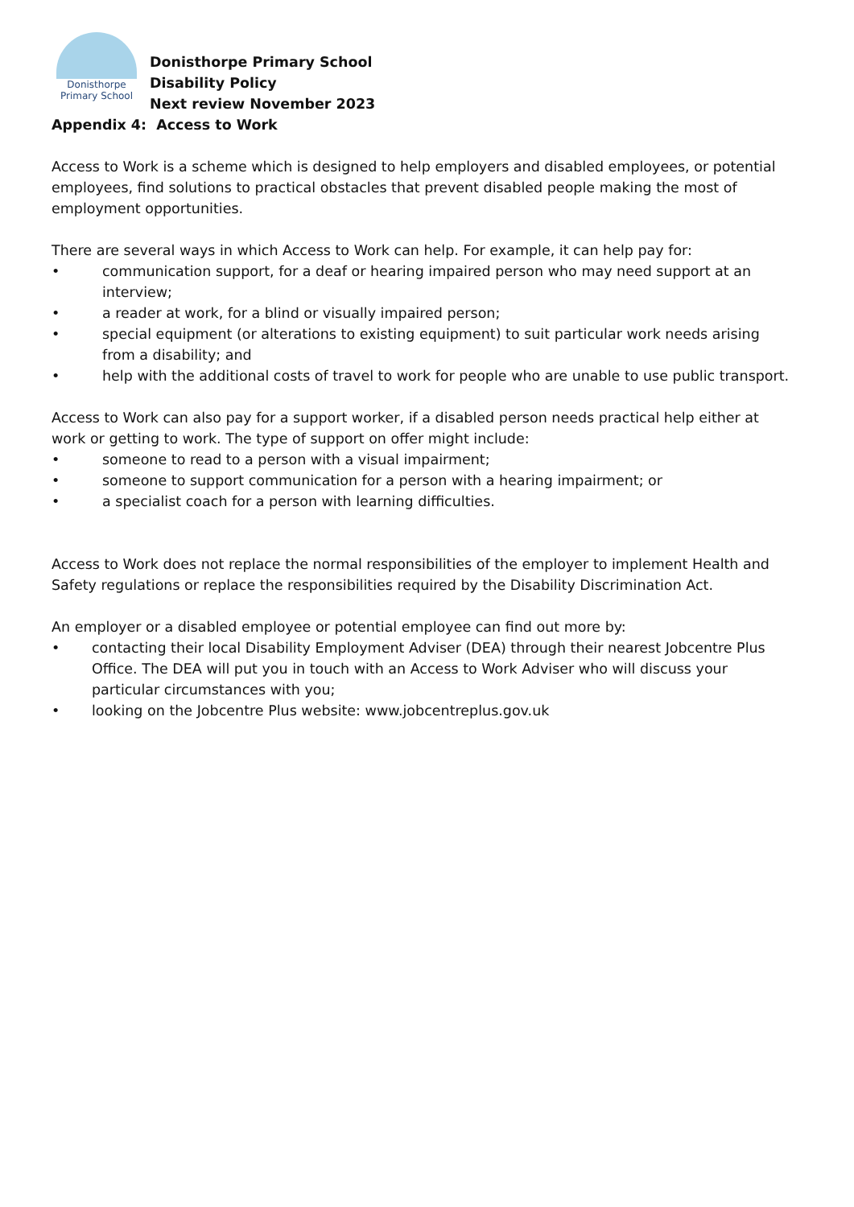Donisthorpe
Primary School
Donisthorpe Primary School
Disability Policy
Next review November 2023
Appendix 4: Access to Work
Access to Work is a scheme which is designed to help employers and disabled employees, or potential employees, find solutions to practical obstacles that prevent disabled people making the most of employment opportunities.
There are several ways in which Access to Work can help. For example, it can help pay for:
• communication support, for a deaf or hearing impaired person who may need support at an interview;
• a reader at work, for a blind or visually impaired person;
• special equipment (or alterations to existing equipment) to suit particular work needs arising from a disability; and
• help with the additional costs of travel to work for people who are unable to use public transport.
Access to Work can also pay for a support worker, if a disabled person needs practical help either at work or getting to work. The type of support on offer might include:
• someone to read to a person with a visual impairment;
• someone to support communication for a person with a hearing impairment; or
• a specialist coach for a person with learning difficulties.
Access to Work does not replace the normal responsibilities of the employer to implement Health and Safety regulations or replace the responsibilities required by the Disability Discrimination Act.
An employer or a disabled employee or potential employee can find out more by:
• contacting their local Disability Employment Adviser (DEA) through their nearest Jobcentre Plus Office. The DEA will put you in touch with an Access to Work Adviser who will discuss your particular circumstances with you;
• looking on the Jobcentre Plus website: www.jobcentreplus.gov.uk